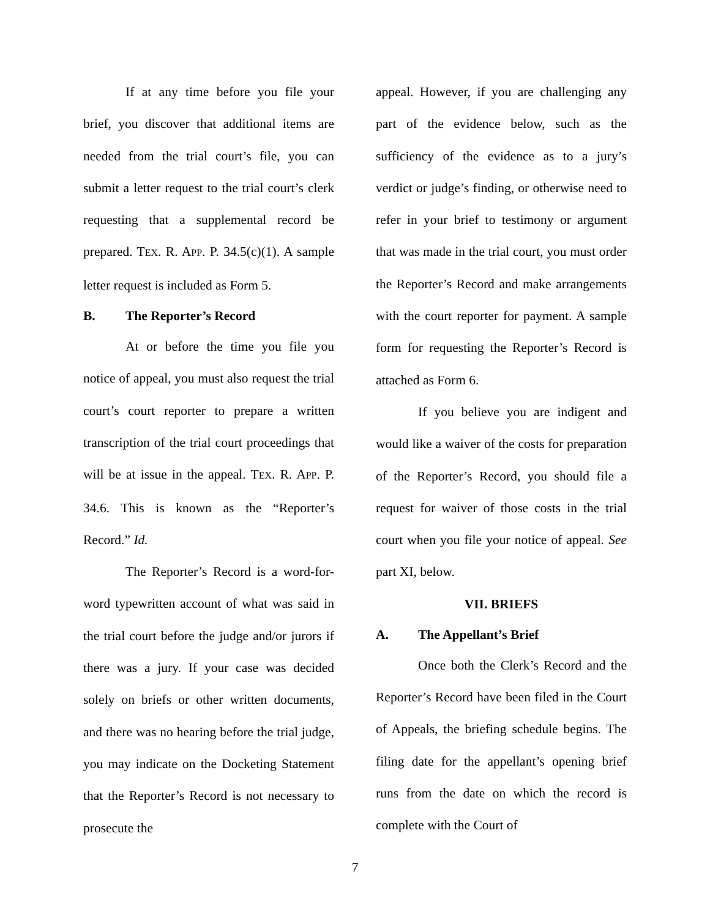If at any time before you file your brief, you discover that additional items are needed from the trial court’s file, you can submit a letter request to the trial court’s clerk requesting that a supplemental record be prepared. TEX. R. APP. P. 34.5(c)(1). A sample letter request is included as Form 5.
B. The Reporter’s Record
At or before the time you file you notice of appeal, you must also request the trial court’s court reporter to prepare a written transcription of the trial court proceedings that will be at issue in the appeal. TEX. R. APP. P. 34.6. This is known as the “Reporter’s Record.” Id.
The Reporter’s Record is a word-for-word typewritten account of what was said in the trial court before the judge and/or jurors if there was a jury. If your case was decided solely on briefs or other written documents, and there was no hearing before the trial judge, you may indicate on the Docketing Statement that the Reporter’s Record is not necessary to prosecute the
appeal. However, if you are challenging any part of the evidence below, such as the sufficiency of the evidence as to a jury’s verdict or judge’s finding, or otherwise need to refer in your brief to testimony or argument that was made in the trial court, you must order the Reporter’s Record and make arrangements with the court reporter for payment. A sample form for requesting the Reporter’s Record is attached as Form 6.
If you believe you are indigent and would like a waiver of the costs for preparation of the Reporter’s Record, you should file a request for waiver of those costs in the trial court when you file your notice of appeal. See part XI, below.
VII. BRIEFS
A. The Appellant’s Brief
Once both the Clerk’s Record and the Reporter’s Record have been filed in the Court of Appeals, the briefing schedule begins. The filing date for the appellant’s opening brief runs from the date on which the record is complete with the Court of
7